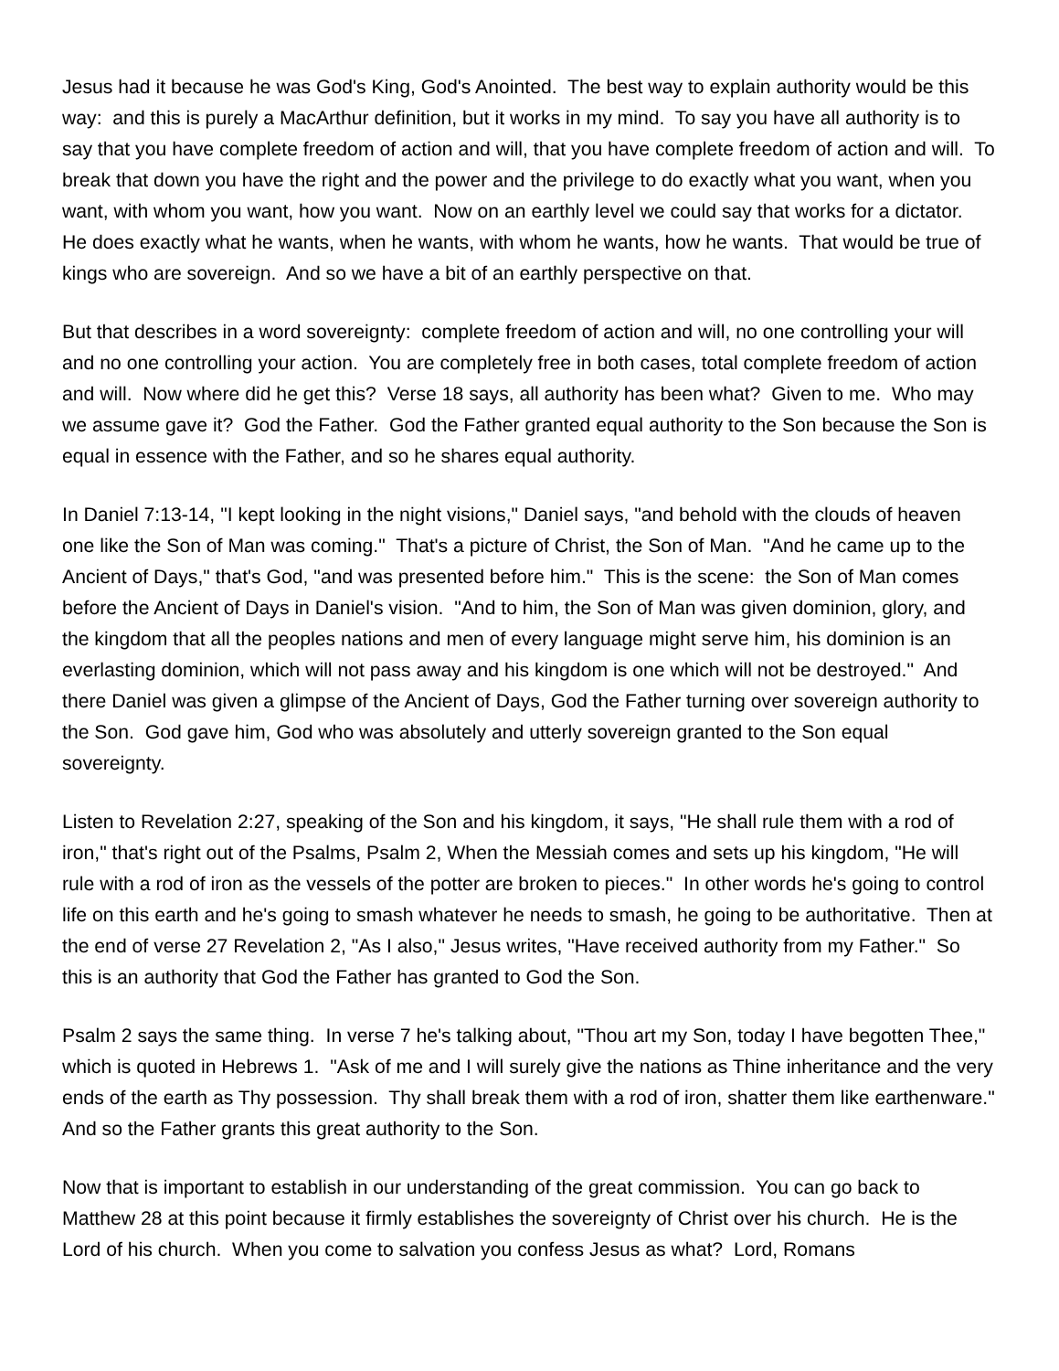Jesus had it because he was God's King, God's Anointed. The best way to explain authority would be this way: and this is purely a MacArthur definition, but it works in my mind. To say you have all authority is to say that you have complete freedom of action and will, that you have complete freedom of action and will. To break that down you have the right and the power and the privilege to do exactly what you want, when you want, with whom you want, how you want. Now on an earthly level we could say that works for a dictator. He does exactly what he wants, when he wants, with whom he wants, how he wants. That would be true of kings who are sovereign. And so we have a bit of an earthly perspective on that.
But that describes in a word sovereignty: complete freedom of action and will, no one controlling your will and no one controlling your action. You are completely free in both cases, total complete freedom of action and will. Now where did he get this? Verse 18 says, all authority has been what? Given to me. Who may we assume gave it? God the Father. God the Father granted equal authority to the Son because the Son is equal in essence with the Father, and so he shares equal authority.
In Daniel 7:13-14, "I kept looking in the night visions," Daniel says, "and behold with the clouds of heaven one like the Son of Man was coming." That's a picture of Christ, the Son of Man. "And he came up to the Ancient of Days," that's God, "and was presented before him." This is the scene: the Son of Man comes before the Ancient of Days in Daniel's vision. "And to him, the Son of Man was given dominion, glory, and the kingdom that all the peoples nations and men of every language might serve him, his dominion is an everlasting dominion, which will not pass away and his kingdom is one which will not be destroyed." And there Daniel was given a glimpse of the Ancient of Days, God the Father turning over sovereign authority to the Son. God gave him, God who was absolutely and utterly sovereign granted to the Son equal sovereignty.
Listen to Revelation 2:27, speaking of the Son and his kingdom, it says, "He shall rule them with a rod of iron," that's right out of the Psalms, Psalm 2, When the Messiah comes and sets up his kingdom, "He will rule with a rod of iron as the vessels of the potter are broken to pieces." In other words he's going to control life on this earth and he's going to smash whatever he needs to smash, he going to be authoritative. Then at the end of verse 27 Revelation 2, "As I also," Jesus writes, "Have received authority from my Father." So this is an authority that God the Father has granted to God the Son.
Psalm 2 says the same thing. In verse 7 he's talking about, "Thou art my Son, today I have begotten Thee," which is quoted in Hebrews 1. "Ask of me and I will surely give the nations as Thine inheritance and the very ends of the earth as Thy possession. Thy shall break them with a rod of iron, shatter them like earthenware." And so the Father grants this great authority to the Son.
Now that is important to establish in our understanding of the great commission. You can go back to Matthew 28 at this point because it firmly establishes the sovereignty of Christ over his church. He is the Lord of his church. When you come to salvation you confess Jesus as what? Lord, Romans